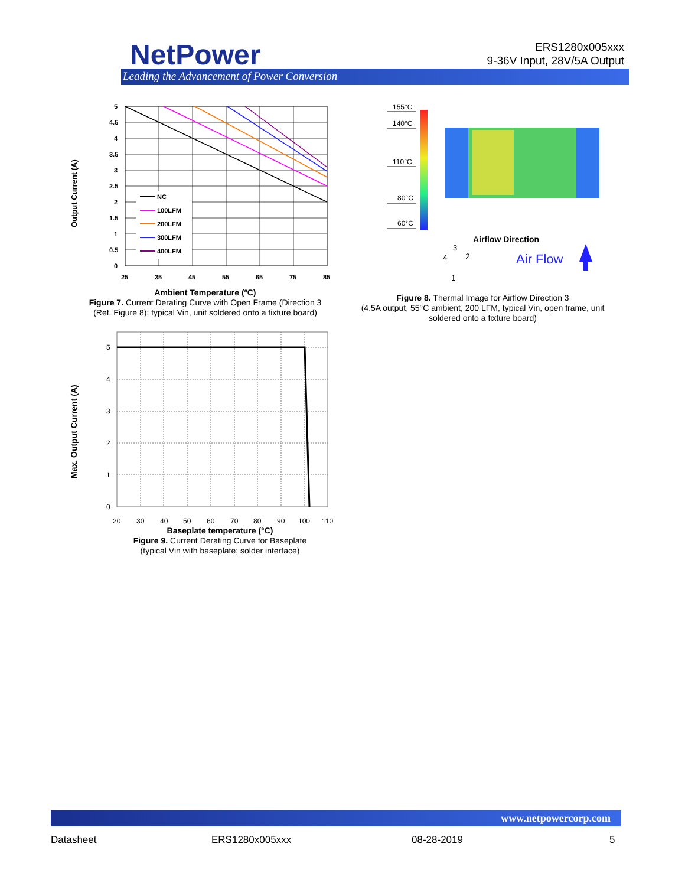NetPower
Leading the Advancement of Power Conversion
ERS1280x005xxx
9-36V Input, 28V/5A Output
Output Current (A)
NC
100LFM
200LFM
300LFM
400LFM
5
4.5
4
3.5
3
2.5
2
1.5
1
0.5
0
25
35
45
55
65
75
85
Ambient Temperature (ºC)
Figure 7. Current Derating Curve with Open Frame (Direction 3 (Ref. Figure 8); typical Vin, unit soldered onto a fixture board)
155°C
140°C
110°C
80°C
60°C
Airflow Direction
4
3
2
1
Air Flow
Figure 8. Thermal Image for Airflow Direction 3
(4.5A output, 55°C ambient, 200 LFM, typical Vin, open frame, unit soldered onto a fixture board)
Max. Output Current (A)
5
4
3
2
1
0
20
30
40
50
60
70
80
90
100
110
Baseplate temperature (°C)
Figure 9. Current Derating Curve for Baseplate
(typical Vin with baseplate; solder interface)
www.netpowercorp.com
Datasheet ERS1280x005xxx 08-28-2019 5